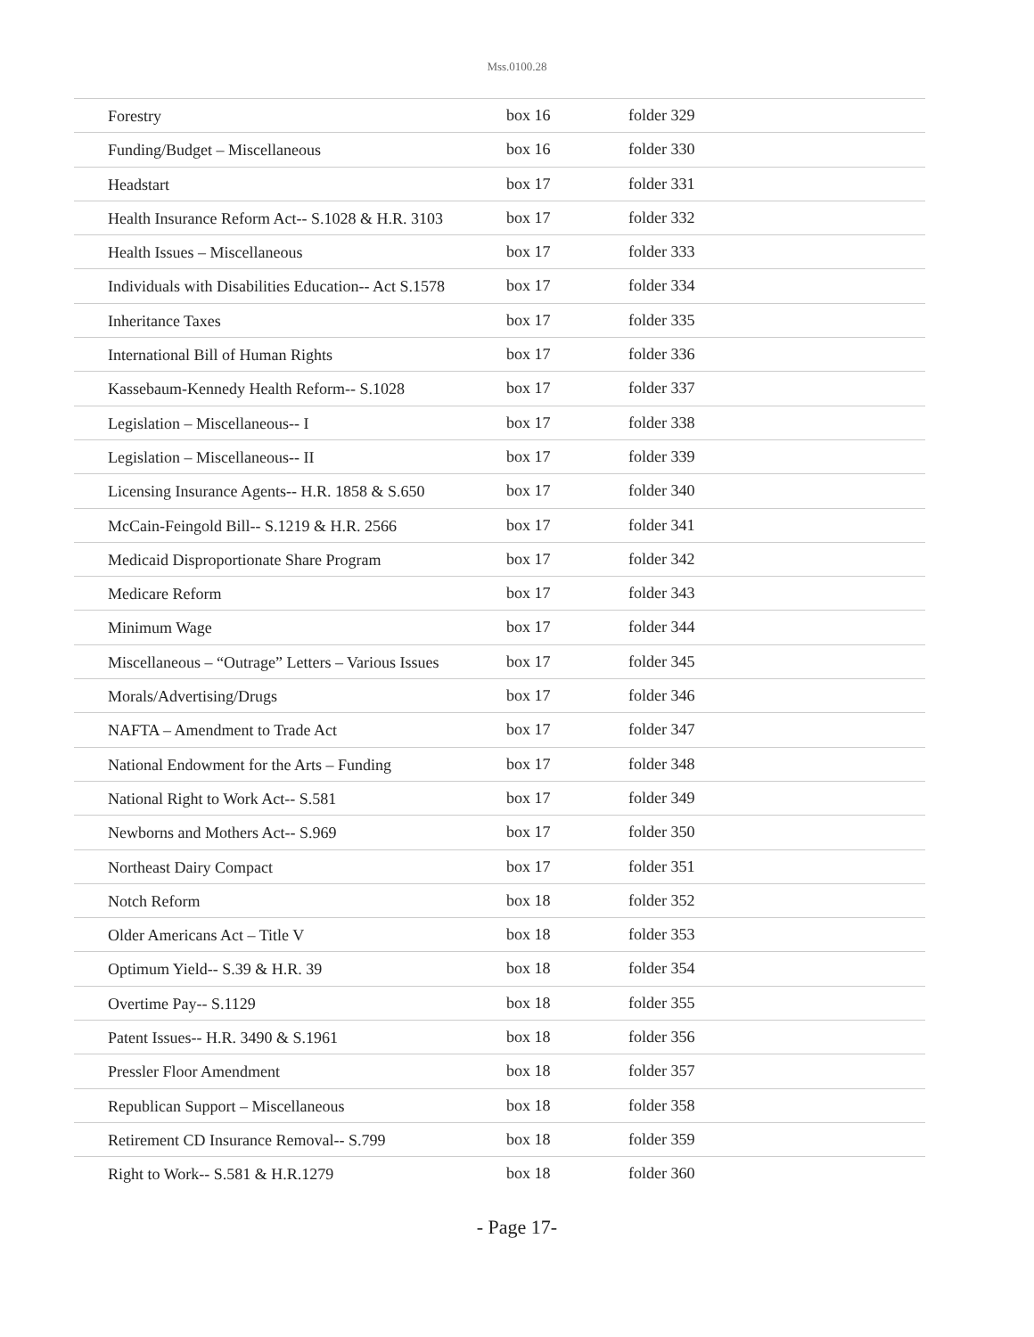Mss.0100.28
| Forestry | box 16 | folder 329 |
| Funding/Budget – Miscellaneous | box 16 | folder 330 |
| Headstart | box 17 | folder 331 |
| Health Insurance Reform Act-- S.1028 & H.R. 3103 | box 17 | folder 332 |
| Health Issues – Miscellaneous | box 17 | folder 333 |
| Individuals with Disabilities Education-- Act S.1578 | box 17 | folder 334 |
| Inheritance Taxes | box 17 | folder 335 |
| International Bill of Human Rights | box 17 | folder 336 |
| Kassebaum-Kennedy Health Reform-- S.1028 | box 17 | folder 337 |
| Legislation – Miscellaneous-- I | box 17 | folder 338 |
| Legislation – Miscellaneous-- II | box 17 | folder 339 |
| Licensing Insurance Agents-- H.R. 1858 & S.650 | box 17 | folder 340 |
| McCain-Feingold Bill-- S.1219 & H.R. 2566 | box 17 | folder 341 |
| Medicaid Disproportionate Share Program | box 17 | folder 342 |
| Medicare Reform | box 17 | folder 343 |
| Minimum Wage | box 17 | folder 344 |
| Miscellaneous – “Outrage” Letters – Various Issues | box 17 | folder 345 |
| Morals/Advertising/Drugs | box 17 | folder 346 |
| NAFTA – Amendment to Trade Act | box 17 | folder 347 |
| National Endowment for the Arts – Funding | box 17 | folder 348 |
| National Right to Work Act-- S.581 | box 17 | folder 349 |
| Newborns and Mothers Act-- S.969 | box 17 | folder 350 |
| Northeast Dairy Compact | box 17 | folder 351 |
| Notch Reform | box 18 | folder 352 |
| Older Americans Act – Title V | box 18 | folder 353 |
| Optimum Yield-- S.39 & H.R. 39 | box 18 | folder 354 |
| Overtime Pay-- S.1129 | box 18 | folder 355 |
| Patent Issues-- H.R. 3490 & S.1961 | box 18 | folder 356 |
| Pressler Floor Amendment | box 18 | folder 357 |
| Republican Support – Miscellaneous | box 18 | folder 358 |
| Retirement CD Insurance Removal-- S.799 | box 18 | folder 359 |
| Right to Work-- S.581 & H.R.1279 | box 18 | folder 360 |
- Page 17-